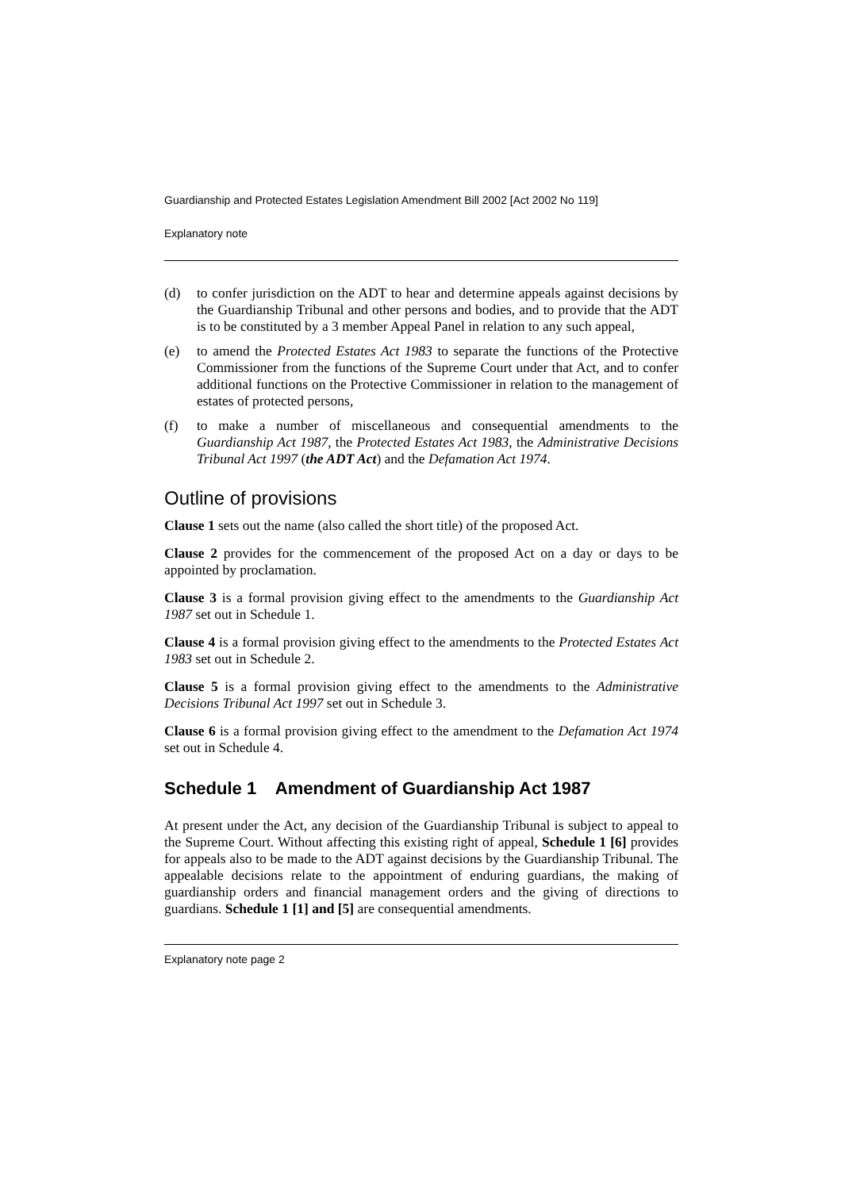Guardianship and Protected Estates Legislation Amendment Bill 2002 [Act 2002 No 119]
Explanatory note
(d) to confer jurisdiction on the ADT to hear and determine appeals against decisions by the Guardianship Tribunal and other persons and bodies, and to provide that the ADT is to be constituted by a 3 member Appeal Panel in relation to any such appeal,
(e) to amend the Protected Estates Act 1983 to separate the functions of the Protective Commissioner from the functions of the Supreme Court under that Act, and to confer additional functions on the Protective Commissioner in relation to the management of estates of protected persons,
(f) to make a number of miscellaneous and consequential amendments to the Guardianship Act 1987, the Protected Estates Act 1983, the Administrative Decisions Tribunal Act 1997 (the ADT Act) and the Defamation Act 1974.
Outline of provisions
Clause 1 sets out the name (also called the short title) of the proposed Act.
Clause 2 provides for the commencement of the proposed Act on a day or days to be appointed by proclamation.
Clause 3 is a formal provision giving effect to the amendments to the Guardianship Act 1987 set out in Schedule 1.
Clause 4 is a formal provision giving effect to the amendments to the Protected Estates Act 1983 set out in Schedule 2.
Clause 5 is a formal provision giving effect to the amendments to the Administrative Decisions Tribunal Act 1997 set out in Schedule 3.
Clause 6 is a formal provision giving effect to the amendment to the Defamation Act 1974 set out in Schedule 4.
Schedule 1 Amendment of Guardianship Act 1987
At present under the Act, any decision of the Guardianship Tribunal is subject to appeal to the Supreme Court. Without affecting this existing right of appeal, Schedule 1 [6] provides for appeals also to be made to the ADT against decisions by the Guardianship Tribunal. The appealable decisions relate to the appointment of enduring guardians, the making of guardianship orders and financial management orders and the giving of directions to guardians. Schedule 1 [1] and [5] are consequential amendments.
Explanatory note page 2